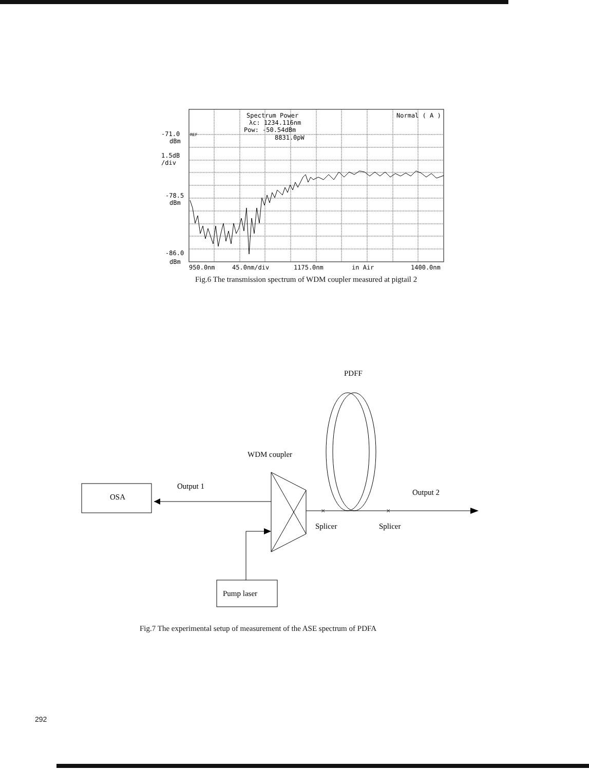Spectrum Power
λc: 1234.116nm
Pow: -50.54dBm
8831.0pW
Normal ( A )
-71.0
REF
dBm
1.5dB
/div
-78.5
dBm
-86.0
dBm
950.0nm
45.0nm/div
1175.0nm
in Air
1400.0nm
Fig.6 The transmission spectrum of WDM coupler measured at pigtail 2
PDFF
WDM coupler
OSA
Output 1
×
×
Output 2
Splicer
Splicer
Pump laser
Fig.7 The experimental setup of measurement of the ASE spectrum of PDFA
292